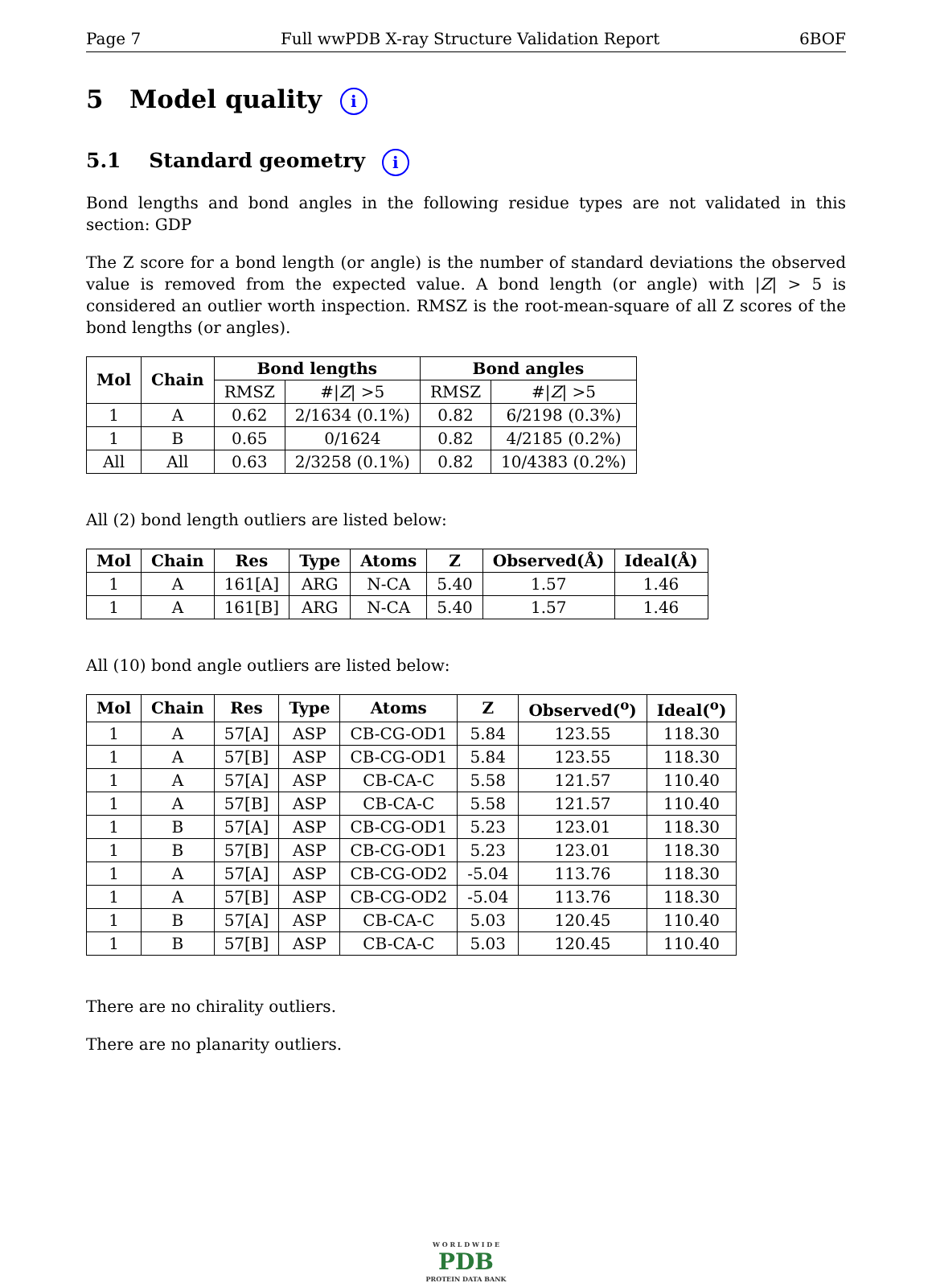Page 7 Full wwPDB X-ray Structure Validation Report 6BOF
5 Model quality i
5.1 Standard geometry i
Bond lengths and bond angles in the following residue types are not validated in this section: GDP
The Z score for a bond length (or angle) is the number of standard deviations the observed value is removed from the expected value. A bond length (or angle) with |Z| > 5 is considered an outlier worth inspection. RMSZ is the root-mean-square of all Z scores of the bond lengths (or angles).
| Mol | Chain | Bond lengths | | Bond angles | |
| --- | --- | --- | --- | --- | --- |
| | | RMSZ | #/ Z / >5 | RMSZ | #/ Z / >5 |
| 1 | A | 0.62 | 2/1634 (0.1%) | 0.82 | 6/2198 (0.3%) |
| 1 | B | 0.65 | 0/1624 | 0.82 | 4/2185 (0.2%) |
| All | All | 0.63 | 2/3258 (0.1%) | 0.82 | 10/4383 (0.2%) |
All (2) bond length outliers are listed below:
| Mol | Chain | Res | Type | Atoms | Z | Observed(Å) | Ideal(Å) |
| --- | --- | --- | --- | --- | --- | --- | --- |
| 1 | A | 161[A] | ARG | N-CA | 5.40 | 1.57 | 1.46 |
| 1 | A | 161[B] | ARG | N-CA | 5.40 | 1.57 | 1.46 |
All (10) bond angle outliers are listed below:
| Mol | Chain | Res | Type | Atoms | Z | Observed(<sup>o</sup>) | Ideal(<sup>o</sup>) |
| --- | --- | --- | --- | --- | --- | --- | --- |
| 1 | A | 57[A] | ASP | CB-CG-OD1 | 5.84 | 123.55 | 118.30 |
| 1 | A | 57[B] | ASP | CB-CG-OD1 | 5.84 | 123.55 | 118.30 |
| 1 | A | 57[A] | ASP | CB-CA-C | 5.58 | 121.57 | 110.40 |
| 1 | A | 57[B] | ASP | CB-CA-C | 5.58 | 121.57 | 110.40 |
| 1 | B | 57[A] | ASP | CB-CG-OD1 | 5.23 | 123.01 | 118.30 |
| 1 | B | 57[B] | ASP | CB-CG-OD1 | 5.23 | 123.01 | 118.30 |
| 1 | A | 57[A] | ASP | CB-CG-OD2 | -5.04 | 113.76 | 118.30 |
| 1 | A | 57[B] | ASP | CB-CG-OD2 | -5.04 | 113.76 | 118.30 |
| 1 | B | 57[A] | ASP | CB-CA-C | 5.03 | 120.45 | 110.40 |
| 1 | B | 57[B] | ASP | CB-CA-C | 5.03 | 120.45 | 110.40 |
There are no chirality outliers.
There are no planarity outliers.
W O R L D W I D E
PDB
PROTEIN DATA BANK